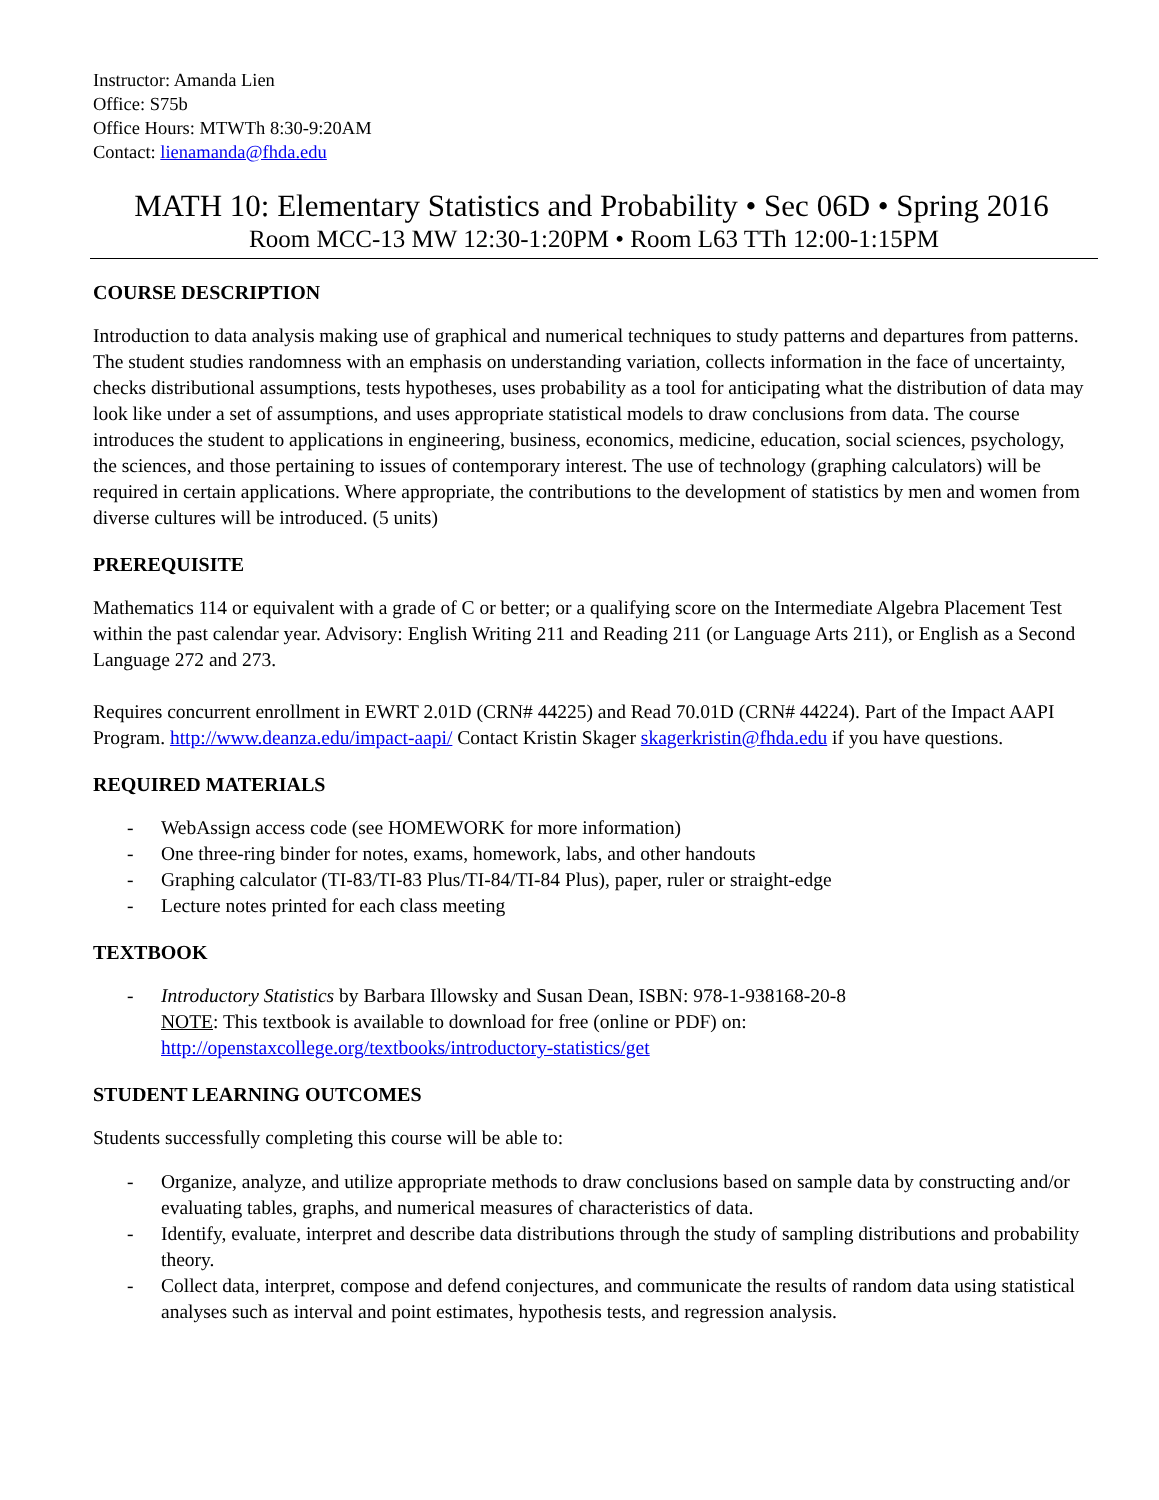Instructor: Amanda Lien
Office: S75b
Office Hours: MTWTh 8:30-9:20AM
Contact: lienamanda@fhda.edu
MATH 10: Elementary Statistics and Probability • Sec 06D • Spring 2016
Room MCC-13 MW 12:30-1:20PM • Room L63 TTh 12:00-1:15PM
COURSE DESCRIPTION
Introduction to data analysis making use of graphical and numerical techniques to study patterns and departures from patterns. The student studies randomness with an emphasis on understanding variation, collects information in the face of uncertainty, checks distributional assumptions, tests hypotheses, uses probability as a tool for anticipating what the distribution of data may look like under a set of assumptions, and uses appropriate statistical models to draw conclusions from data. The course introduces the student to applications in engineering, business, economics, medicine, education, social sciences, psychology, the sciences, and those pertaining to issues of contemporary interest. The use of technology (graphing calculators) will be required in certain applications. Where appropriate, the contributions to the development of statistics by men and women from diverse cultures will be introduced. (5 units)
PREREQUISITE
Mathematics 114 or equivalent with a grade of C or better; or a qualifying score on the Intermediate Algebra Placement Test within the past calendar year. Advisory: English Writing 211 and Reading 211 (or Language Arts 211), or English as a Second Language 272 and 273.
Requires concurrent enrollment in EWRT 2.01D (CRN# 44225) and Read 70.01D (CRN# 44224). Part of the Impact AAPI Program. http://www.deanza.edu/impact-aapi/ Contact Kristin Skager skagerkristin@fhda.edu if you have questions.
REQUIRED MATERIALS
- WebAssign access code (see HOMEWORK for more information)
- One three-ring binder for notes, exams, homework, labs, and other handouts
- Graphing calculator (TI-83/TI-83 Plus/TI-84/TI-84 Plus), paper, ruler or straight-edge
- Lecture notes printed for each class meeting
TEXTBOOK
- Introductory Statistics by Barbara Illowsky and Susan Dean, ISBN: 978-1-938168-20-8
NOTE: This textbook is available to download for free (online or PDF) on:
http://openstaxcollege.org/textbooks/introductory-statistics/get
STUDENT LEARNING OUTCOMES
Students successfully completing this course will be able to:
- Organize, analyze, and utilize appropriate methods to draw conclusions based on sample data by constructing and/or evaluating tables, graphs, and numerical measures of characteristics of data.
- Identify, evaluate, interpret and describe data distributions through the study of sampling distributions and probability theory.
- Collect data, interpret, compose and defend conjectures, and communicate the results of random data using statistical analyses such as interval and point estimates, hypothesis tests, and regression analysis.